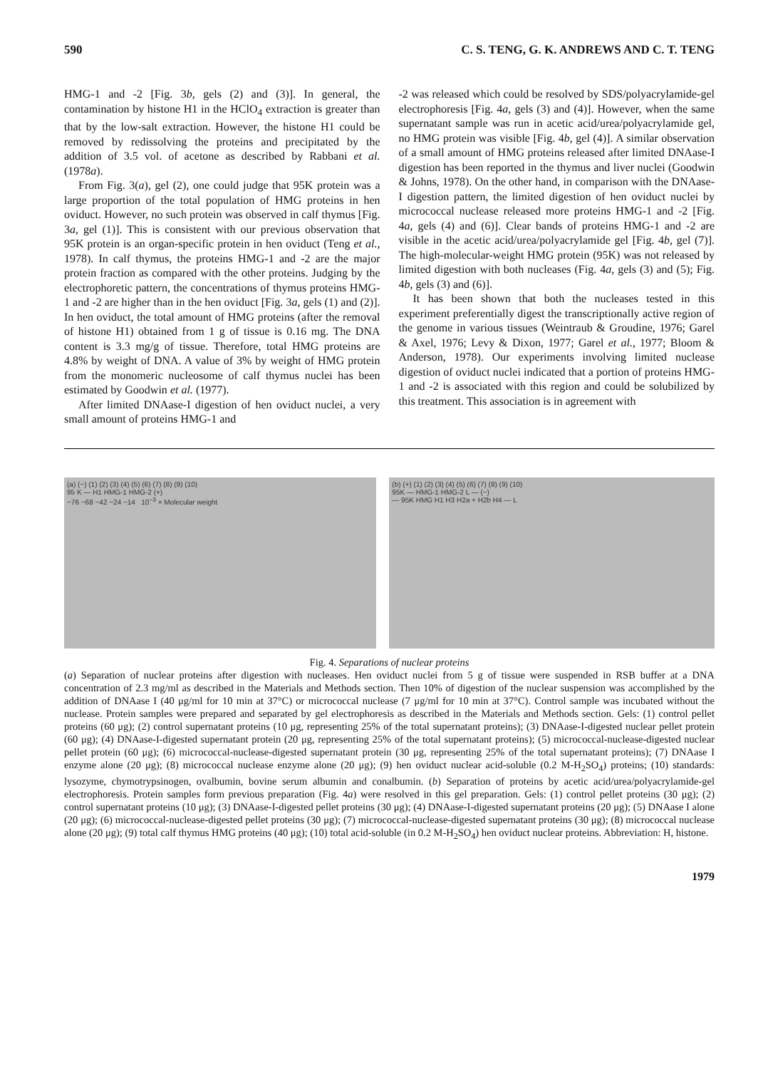590 C. S. TENG, G. K. ANDREWS AND C. T. TENG
HMG-1 and -2 [Fig. 3b, gels (2) and (3)]. In general, the contamination by histone H1 in the HClO<sub>4</sub> extraction is greater than that by the low-salt extraction. However, the histone H1 could be removed by redissolving the proteins and precipitated by the addition of 3.5 vol. of acetone as described by Rabbani et al. (1978a).
From Fig. 3(a), gel (2), one could judge that 95K protein was a large proportion of the total population of HMG proteins in hen oviduct. However, no such protein was observed in calf thymus [Fig. 3a, gel (1)]. This is consistent with our previous observation that 95K protein is an organ-specific protein in hen oviduct (Teng et al., 1978). In calf thymus, the proteins HMG-1 and -2 are the major protein fraction as compared with the other proteins. Judging by the electrophoretic pattern, the concentrations of thymus proteins HMG-1 and -2 are higher than in the hen oviduct [Fig. 3a, gels (1) and (2)]. In hen oviduct, the total amount of HMG proteins (after the removal of histone H1) obtained from 1 g of tissue is 0.16 mg. The DNA content is 3.3 mg/g of tissue. Therefore, total HMG proteins are 4.8% by weight of DNA. A value of 3% by weight of HMG protein from the monomeric nucleosome of calf thymus nuclei has been estimated by Goodwin et al. (1977).
After limited DNAase-I digestion of hen oviduct nuclei, a very small amount of proteins HMG-1 and
-2 was released which could be resolved by SDS/polyacrylamide-gel electrophoresis [Fig. 4a, gels (3) and (4)]. However, when the same supernatant sample was run in acetic acid/urea/polyacrylamide gel, no HMG protein was visible [Fig. 4b, gel (4)]. A similar observation of a small amount of HMG proteins released after limited DNAase-I digestion has been reported in the thymus and liver nuclei (Goodwin & Johns, 1978). On the other hand, in comparison with the DNAase-I digestion pattern, the limited digestion of hen oviduct nuclei by micrococcal nuclease released more proteins HMG-1 and -2 [Fig. 4a, gels (4) and (6)]. Clear bands of proteins HMG-1 and -2 are visible in the acetic acid/urea/polyacrylamide gel [Fig. 4b, gel (7)]. The high-molecular-weight HMG protein (95K) was not released by limited digestion with both nucleases (Fig. 4a, gels (3) and (5); Fig. 4b, gels (3) and (6)].
It has been shown that both the nucleases tested in this experiment preferentially digest the transcriptionally active region of the genome in various tissues (Weintraub & Groudine, 1976; Garel & Axel, 1976; Levy & Dixon, 1977; Garel et al., 1977; Bloom & Anderson, 1978). Our experiments involving limited nuclease digestion of oviduct nuclei indicated that a portion of proteins HMG-1 and -2 is associated with this region and could be solubilized by this treatment. This association is in agreement with
(a) (−) (1) (2) (3) (4) (5) (6) (7) (8) (9) (10)
95 K — H1 HMG-1 HMG-2 (+)
−76 −68 −42 −24 −14 10<sup>−3</sup> × Molecular weight
(b) (+) (1) (2) (3) (4) (5) (6) (7) (8) (9) (10)
95K — HMG-1 HMG-2 L — (−)
— 95K HMG H1 H3 H2a + H2b H4 — L
Fig. 4. Separations of nuclear proteins
(a) Separation of nuclear proteins after digestion with nucleases. Hen oviduct nuclei from 5 g of tissue were suspended in RSB buffer at a DNA concentration of 2.3 mg/ml as described in the Materials and Methods section. Then 10% of digestion of the nuclear suspension was accomplished by the addition of DNAase I (40 μg/ml for 10 min at 37°C) or micrococcal nuclease (7 μg/ml for 10 min at 37°C). Control sample was incubated without the nuclease. Protein samples were prepared and separated by gel electrophoresis as described in the Materials and Methods section. Gels: (1) control pellet proteins (60 μg); (2) control supernatant proteins (10 μg, representing 25% of the total supernatant proteins); (3) DNAase-I-digested nuclear pellet protein (60 μg); (4) DNAase-I-digested supernatant protein (20 μg, representing 25% of the total supernatant proteins); (5) micrococcal-nuclease-digested nuclear pellet protein (60 μg); (6) micrococcal-nuclease-digested supernatant protein (30 μg, representing 25% of the total supernatant proteins); (7) DNAase I enzyme alone (20 μg); (8) micrococcal nuclease enzyme alone (20 μg); (9) hen oviduct nuclear acid-soluble (0.2 M-H<sub>2</sub>SO<sub>4</sub>) proteins; (10) standards: lysozyme, chymotrypsinogen, ovalbumin, bovine serum albumin and conalbumin. (b) Separation of proteins by acetic acid/urea/polyacrylamide-gel electrophoresis. Protein samples form previous preparation (Fig. 4a) were resolved in this gel preparation. Gels: (1) control pellet proteins (30 μg); (2) control supernatant proteins (10 μg); (3) DNAase-I-digested pellet proteins (30 μg); (4) DNAase-I-digested supernatant proteins (20 μg); (5) DNAase I alone (20 μg); (6) micrococcal-nuclease-digested pellet proteins (30 μg); (7) micrococcal-nuclease-digested supernatant proteins (30 μg); (8) micrococcal nuclease alone (20 μg); (9) total calf thymus HMG proteins (40 μg); (10) total acid-soluble (in 0.2 M-H<sub>2</sub>SO<sub>4</sub>) hen oviduct nuclear proteins. Abbreviation: H, histone.
1979